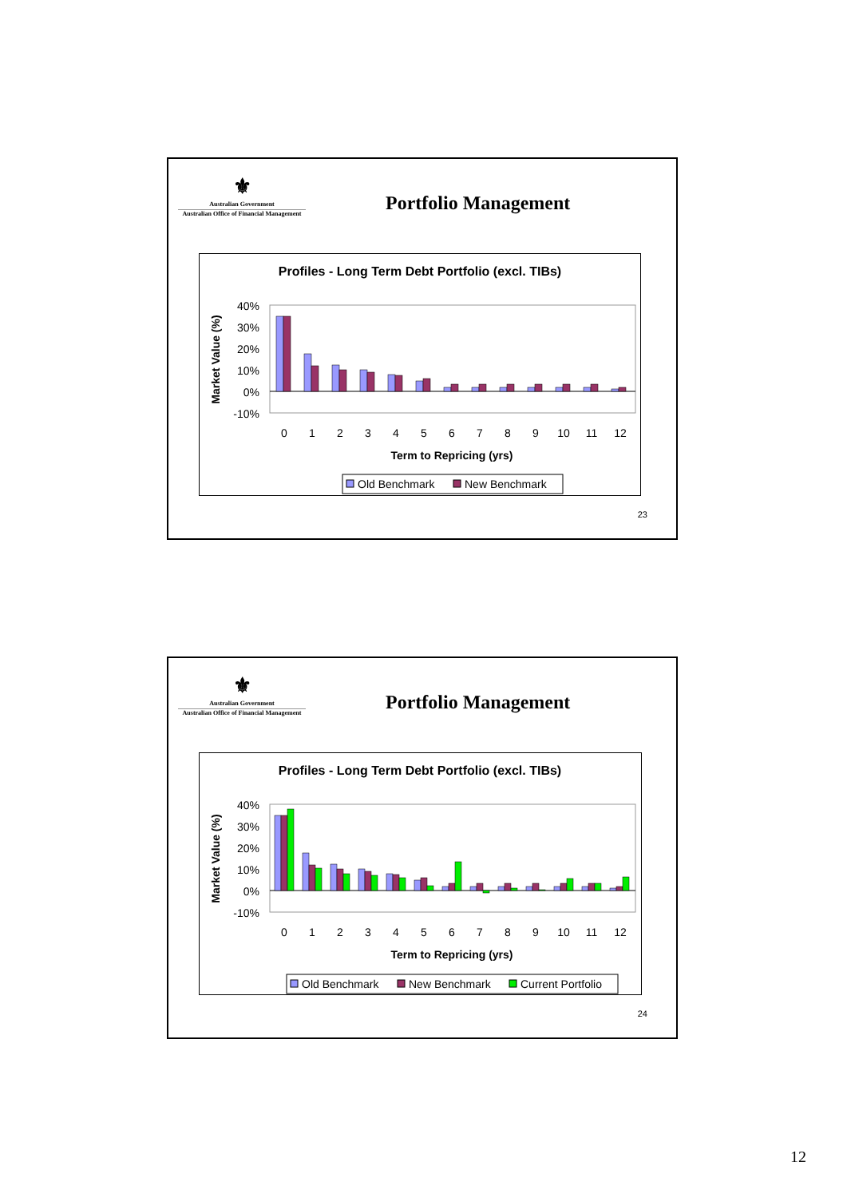⚜
Australian Government
Australian Office of Financial Management
Portfolio Management
Profiles - Long Term Debt Portfolio (excl. TIBs)
40%
30%
20%
10%
0%
-10%
Market Value (%)
0
1
2
3
4
5
6
7
8
9
10
11
12
Term to Repricing (yrs)
Old Benchmark
New Benchmark
23
⚜
Australian Government
Australian Office of Financial Management
Portfolio Management
Profiles - Long Term Debt Portfolio (excl. TIBs)
40%
30%
20%
10%
0%
-10%
Market Value (%)
0
1
2
3
4
5
6
7
8
9
10
11
12
Term to Repricing (yrs)
Old Benchmark
New Benchmark
Current Portfolio
24
12